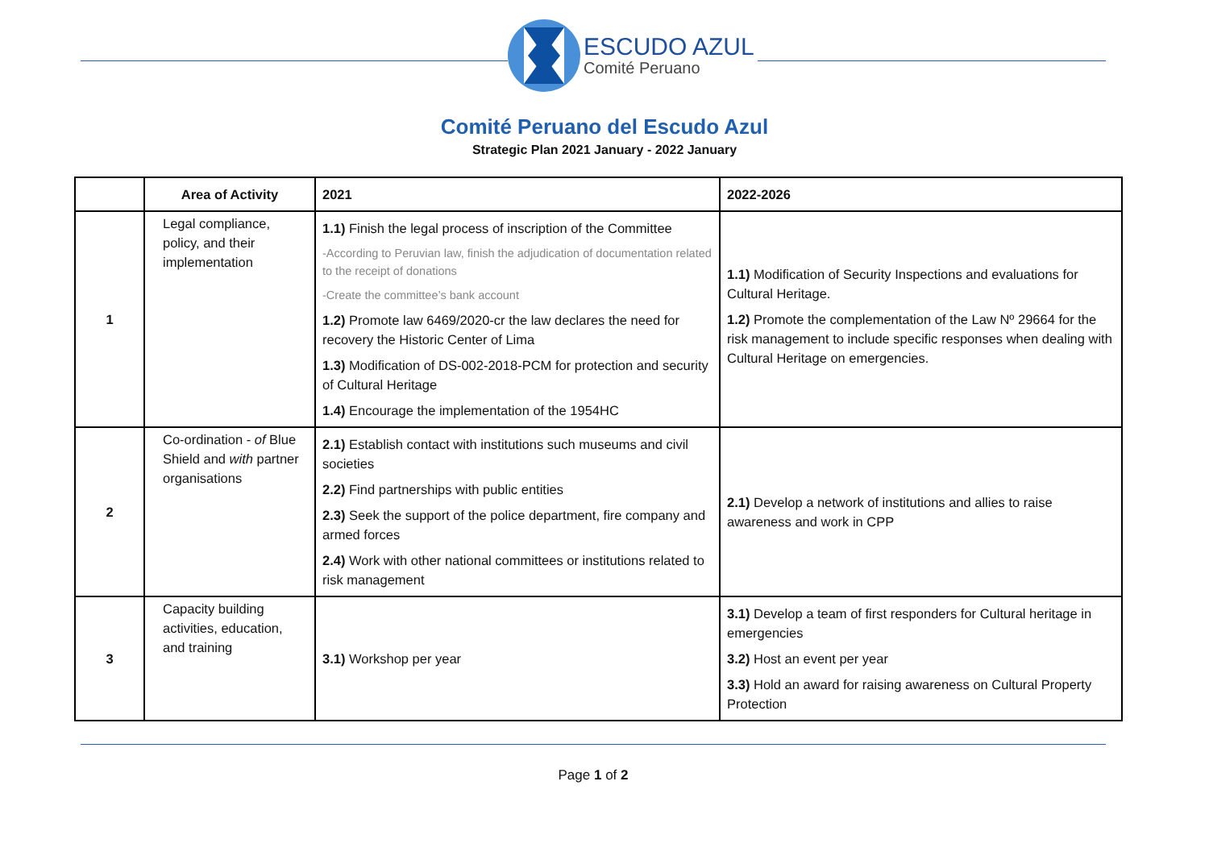ESCUDO AZUL
Comité Peruano
Comité Peruano del Escudo Azul
Strategic Plan 2021 January - 2022 January
| | Area of Activity | 2021 | 2022-2026 |
| --- | --- | --- | --- |
| 1 | Legal compliance, policy, and their implementation | 1.1) Finish the legal process of inscription of the Committee -According to Peruvian law, finish the adjudication of documentation related to the receipt of donations -Create the committee’s bank account 1.2) Promote law 6469/2020-cr the law declares the need for recovery the Historic Center of Lima 1.3) Modification of DS-002-2018-PCM for protection and security of Cultural Heritage 1.4) Encourage the implementation of the 1954HC | 1.1) Modification of Security Inspections and evaluations for Cultural Heritage. 1.2) Promote the complementation of the Law Nº 29664 for the risk management to include specific responses when dealing with Cultural Heritage on emergencies. |
| 2 | Co-ordination - of Blue Shield and with partner organisations | 2.1) Establish contact with institutions such museums and civil societies 2.2) Find partnerships with public entities 2.3) Seek the support of the police department, fire company and armed forces 2.4) Work with other national committees or institutions related to risk management | 2.1) Develop a network of institutions and allies to raise awareness and work in CPP |
| 3 | Capacity building activities, education, and training | 3.1) Workshop per year | 3.1) Develop a team of first responders for Cultural heritage in emergencies 3.2) Host an event per year 3.3) Hold an award for raising awareness on Cultural Property Protection |
Page 1 of 2